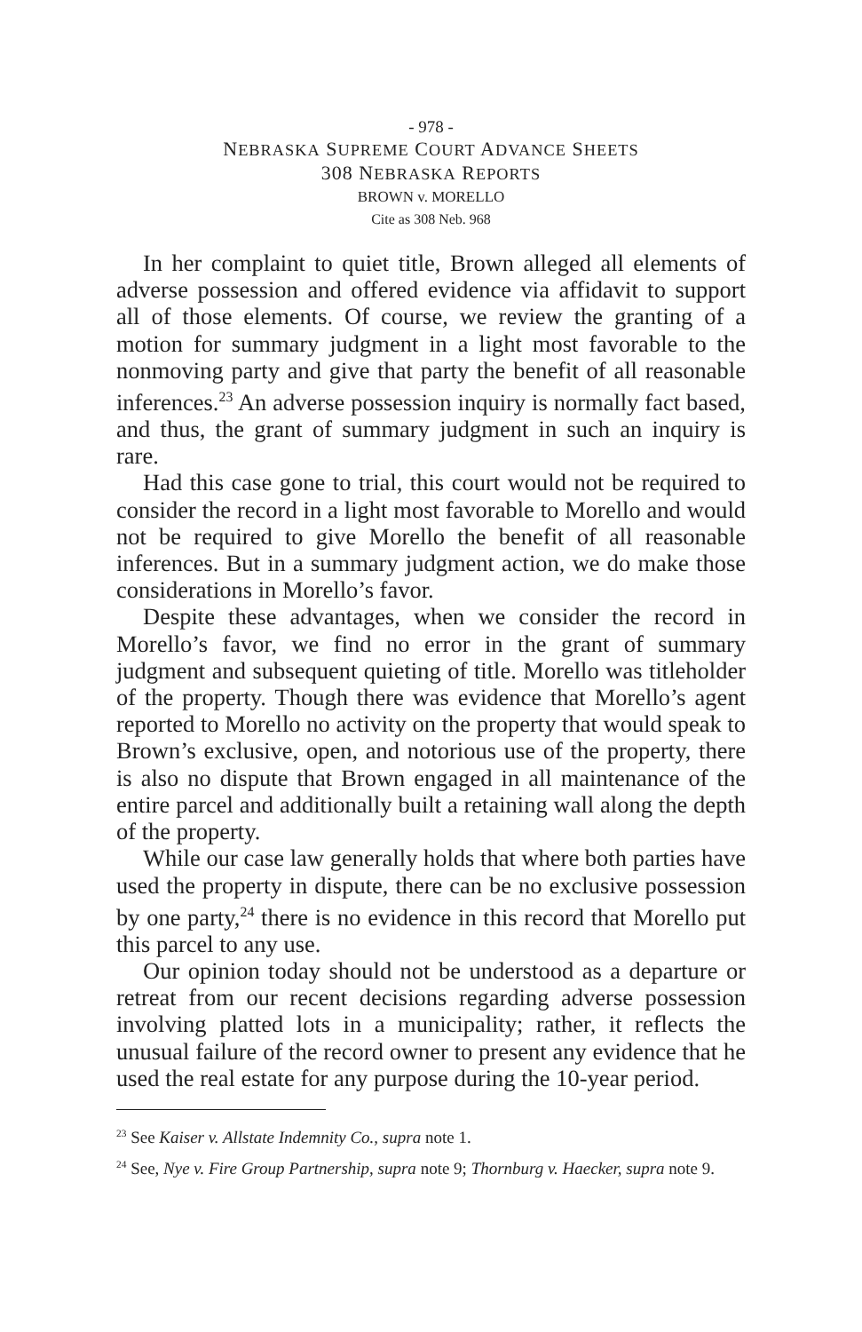- 978 -
NEBRASKA SUPREME COURT ADVANCE SHEETS
308 NEBRASKA REPORTS
BROWN v. MORELLO
Cite as 308 Neb. 968
In her complaint to quiet title, Brown alleged all elements of adverse possession and offered evidence via affidavit to support all of those elements. Of course, we review the granting of a motion for summary judgment in a light most favorable to the nonmoving party and give that party the benefit of all reasonable inferences.<sup>23</sup> An adverse possession inquiry is normally fact based, and thus, the grant of summary judgment in such an inquiry is rare.
Had this case gone to trial, this court would not be required to consider the record in a light most favorable to Morello and would not be required to give Morello the benefit of all reasonable inferences. But in a summary judgment action, we do make those considerations in Morello’s favor.
Despite these advantages, when we consider the record in Morello’s favor, we find no error in the grant of summary judgment and subsequent quieting of title. Morello was titleholder of the property. Though there was evidence that Morello’s agent reported to Morello no activity on the property that would speak to Brown’s exclusive, open, and notorious use of the property, there is also no dispute that Brown engaged in all maintenance of the entire parcel and additionally built a retaining wall along the depth of the property.
While our case law generally holds that where both parties have used the property in dispute, there can be no exclusive possession by one party,<sup>24</sup> there is no evidence in this record that Morello put this parcel to any use.
Our opinion today should not be understood as a departure or retreat from our recent decisions regarding adverse possession involving platted lots in a municipality; rather, it reflects the unusual failure of the record owner to present any evidence that he used the real estate for any purpose during the 10-year period.
<sup>23</sup> See Kaiser v. Allstate Indemnity Co., supra note 1.
<sup>24</sup> See, Nye v. Fire Group Partnership, supra note 9; Thornburg v. Haecker, supra note 9.